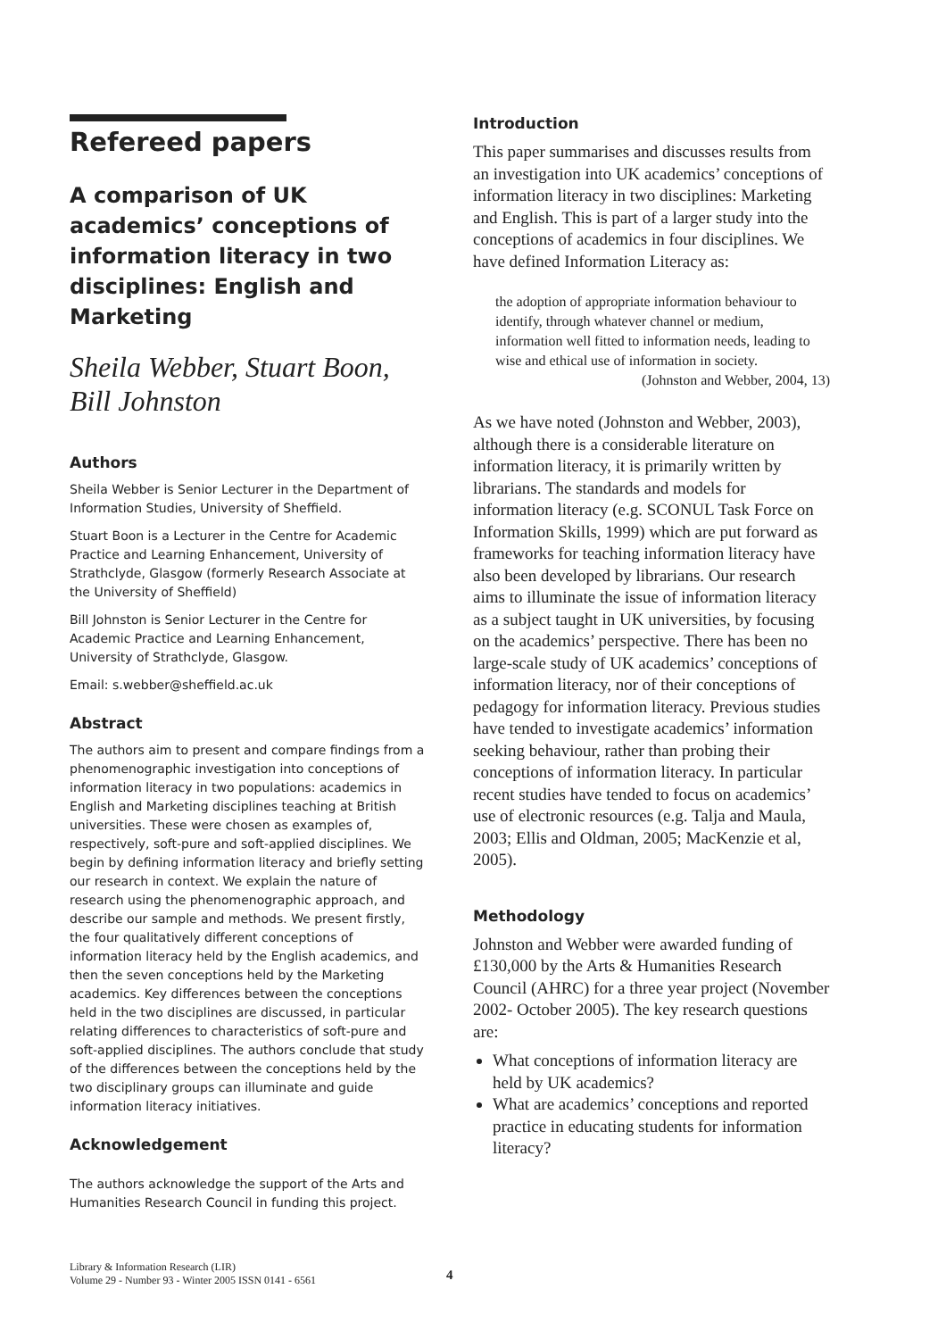Refereed papers
A comparison of UK academics’ conceptions of information literacy in two disciplines: English and Marketing
Sheila Webber, Stuart Boon, Bill Johnston
Authors
Sheila Webber is Senior Lecturer in the Department of Information Studies, University of Sheffield.
Stuart Boon is a Lecturer in the Centre for Academic Practice and Learning Enhancement, University of Strathclyde, Glasgow (formerly Research Associate at the University of Sheffield)
Bill Johnston is Senior Lecturer in the Centre for Academic Practice and Learning Enhancement, University of Strathclyde, Glasgow.
Email: s.webber@sheffield.ac.uk
Abstract
The authors aim to present and compare findings from a phenomenographic investigation into conceptions of information literacy in two populations: academics in English and Marketing disciplines teaching at British universities. These were chosen as examples of, respectively, soft-pure and soft-applied disciplines. We begin by defining information literacy and briefly setting our research in context. We explain the nature of research using the phenomenographic approach, and describe our sample and methods. We present firstly, the four qualitatively different conceptions of information literacy held by the English academics, and then the seven conceptions held by the Marketing academics. Key differences between the conceptions held in the two disciplines are discussed, in particular relating differences to characteristics of soft-pure and soft-applied disciplines. The authors conclude that study of the differences between the conceptions held by the two disciplinary groups can illuminate and guide information literacy initiatives.
Acknowledgement
The authors acknowledge the support of the Arts and Humanities Research Council in funding this project.
Introduction
This paper summarises and discusses results from an investigation into UK academics’ conceptions of information literacy in two disciplines: Marketing and English. This is part of a larger study into the conceptions of academics in four disciplines. We have defined Information Literacy as:
the adoption of appropriate information behaviour to identify, through whatever channel or medium, information well fitted to information needs, leading to wise and ethical use of information in society.
(Johnston and Webber, 2004, 13)
As we have noted (Johnston and Webber, 2003), although there is a considerable literature on information literacy, it is primarily written by librarians. The standards and models for information literacy (e.g. SCONUL Task Force on Information Skills, 1999) which are put forward as frameworks for teaching information literacy have also been developed by librarians. Our research aims to illuminate the issue of information literacy as a subject taught in UK universities, by focusing on the academics’ perspective. There has been no large-scale study of UK academics’ conceptions of information literacy, nor of their conceptions of pedagogy for information literacy. Previous studies have tended to investigate academics’ information seeking behaviour, rather than probing their conceptions of information literacy. In particular recent studies have tended to focus on academics’ use of electronic resources (e.g. Talja and Maula, 2003; Ellis and Oldman, 2005; MacKenzie et al, 2005).
Methodology
Johnston and Webber were awarded funding of £130,000 by the Arts & Humanities Research Council (AHRC) for a three year project (November 2002- October 2005). The key research questions are:
What conceptions of information literacy are held by UK academics?
What are academics’ conceptions and reported practice in educating students for information literacy?
Library & Information Research (LIR)
Volume 29 - Number 93 - Winter 2005 ISSN 0141 - 6561
4